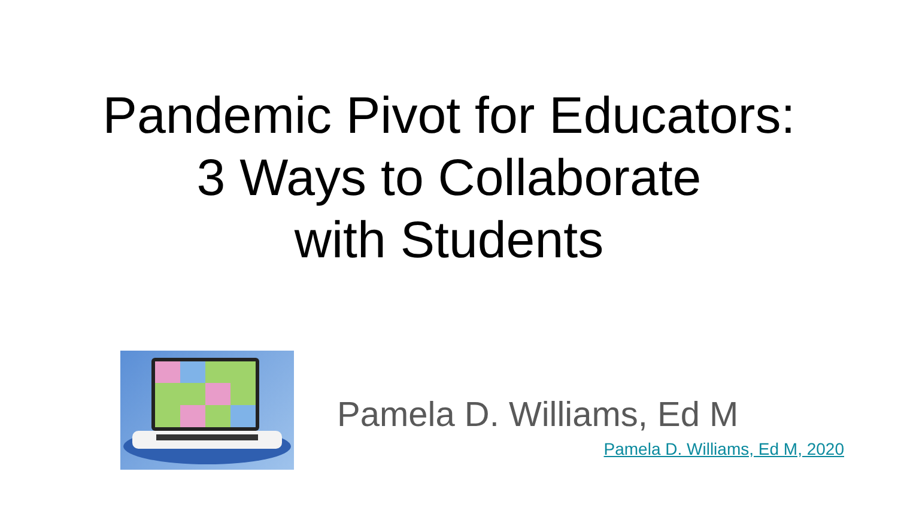Pandemic Pivot for Educators:
3 Ways to Collaborate
with Students
Pamela D. Williams, Ed M
Pamela D. Williams, Ed M, 2020